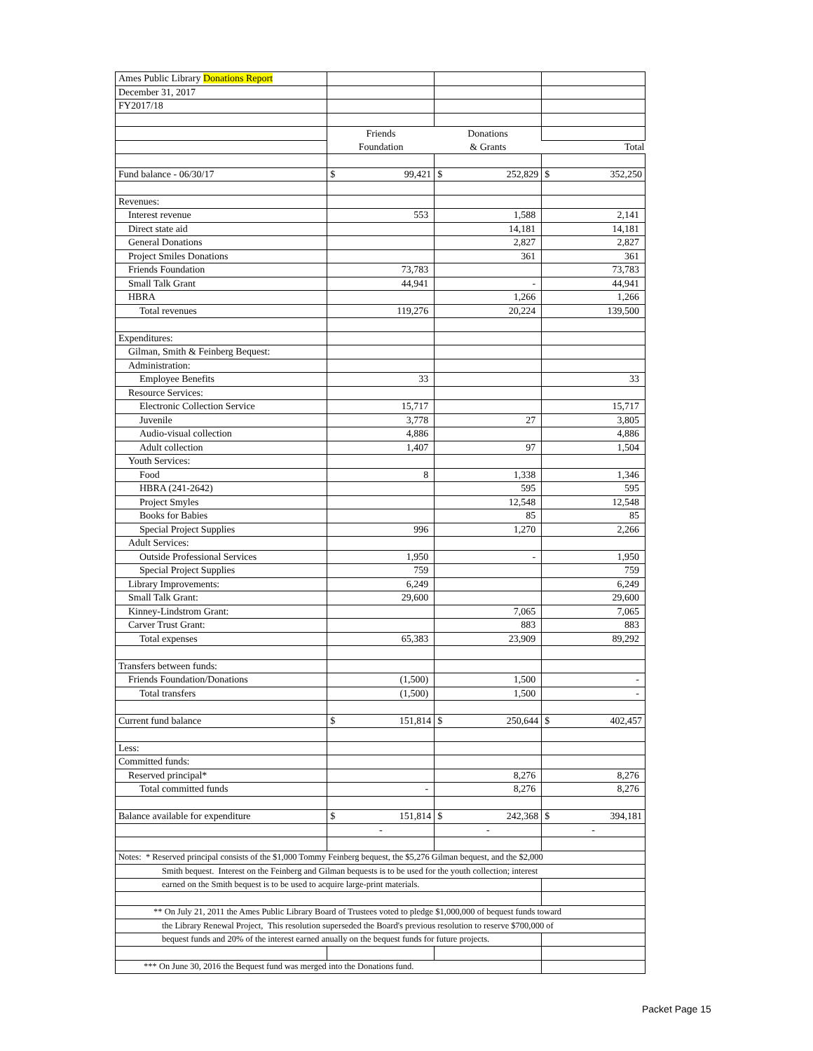| Ames Public Library Donations Report | | | |
| December 31, 2017 | | | |
| FY2017/18 | | | |
| | Friends | Donations | |
| | Foundation | & Grants | Total |
| Fund balance - 06/30/17 | $ 99,421 | $ 252,829 | $ 352,250 |
| Revenues: | | | |
| Interest revenue | 553 | 1,588 | 2,141 |
| Direct state aid | | 14,181 | 14,181 |
| General Donations | | 2,827 | 2,827 |
| Project Smiles Donations | | 361 | 361 |
| Friends Foundation | 73,783 | | 73,783 |
| Small Talk Grant | 44,941 | - | 44,941 |
| HBRA | | 1,266 | 1,266 |
| Total revenues | 119,276 | 20,224 | 139,500 |
| Expenditures: | | | |
| Gilman, Smith & Feinberg Bequest: | | | |
| Administration: | | | |
| Employee Benefits | 33 | | 33 |
| Resource Services: | | | |
| Electronic Collection Service | 15,717 | | 15,717 |
| Juvenile | 3,778 | 27 | 3,805 |
| Audio-visual collection | 4,886 | | 4,886 |
| Adult collection | 1,407 | 97 | 1,504 |
| Youth Services: | | | |
| Food | 8 | 1,338 | 1,346 |
| HBRA (241-2642) | | 595 | 595 |
| Project Smyles | | 12,548 | 12,548 |
| Books for Babies | | 85 | 85 |
| Special Project Supplies | 996 | 1,270 | 2,266 |
| Adult Services: | | | |
| Outside Professional Services | 1,950 | - | 1,950 |
| Special Project Supplies | 759 | | 759 |
| Library Improvements: | 6,249 | | 6,249 |
| Small Talk Grant: | 29,600 | | 29,600 |
| Kinney-Lindstrom Grant: | | 7,065 | 7,065 |
| Carver Trust Grant: | | 883 | 883 |
| Total expenses | 65,383 | 23,909 | 89,292 |
| Transfers between funds: | | | |
| Friends Foundation/Donations | (1,500) | 1,500 | - |
| Total transfers | (1,500) | 1,500 | - |
| Current fund balance | $ 151,814 | $ 250,644 | $ 402,457 |
| Less: | | | |
| Committed funds: | | | |
| Reserved principal* | | 8,276 | 8,276 |
| Total committed funds | - | 8,276 | 8,276 |
| Balance available for expenditure | $ 151,814 | $ 242,368 | $ 394,181 |
| | - | - | - |
| Notes: * Reserved principal consists of the $1,000 Tommy Feinberg bequest, the $5,276 Gilman bequest, and the $2,000 | | | |
| Smith bequest. Interest on the Feinberg and Gilman bequests is to be used for the youth collection; interest | | | |
| earned on the Smith bequest is to be used to acquire large-print materials. | | | |
| ** On July 21, 2011 the Ames Public Library Board of Trustees voted to pledge $1,000,000 of bequest funds toward | | | |
| the Library Renewal Project, This resolution superseded the Board's previous resolution to reserve $700,000 of | | | |
| bequest funds and 20% of the interest earned anually on the bequest funds for future projects. | | | |
| *** On June 30, 2016 the Bequest fund was merged into the Donations fund. | | | |
Packet Page 15